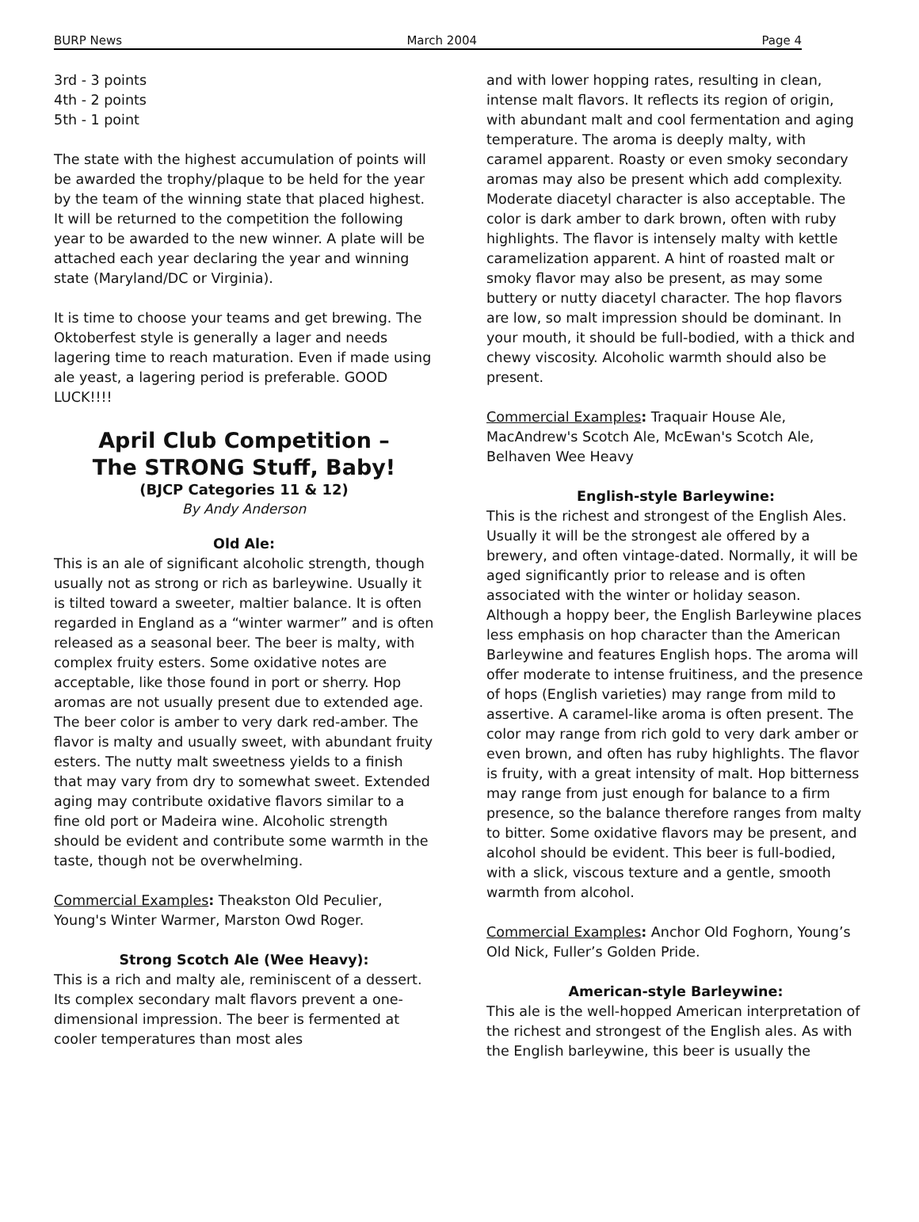BURP News March 2004 Page 4
3rd - 3 points
4th - 2 points
5th - 1 point
The state with the highest accumulation of points will be awarded the trophy/plaque to be held for the year by the team of the winning state that placed highest. It will be returned to the competition the following year to be awarded to the new winner. A plate will be attached each year declaring the year and winning state (Maryland/DC or Virginia).
It is time to choose your teams and get brewing. The Oktoberfest style is generally a lager and needs lagering time to reach maturation. Even if made using ale yeast, a lagering period is preferable. GOOD LUCK!!!!
April Club Competition –
The STRONG Stuff, Baby!
(BJCP Categories 11 & 12)
By Andy Anderson
Old Ale:
This is an ale of significant alcoholic strength, though usually not as strong or rich as barleywine. Usually it is tilted toward a sweeter, maltier balance. It is often regarded in England as a “winter warmer” and is often released as a seasonal beer. The beer is malty, with complex fruity esters. Some oxidative notes are acceptable, like those found in port or sherry. Hop aromas are not usually present due to extended age. The beer color is amber to very dark red-amber. The flavor is malty and usually sweet, with abundant fruity esters. The nutty malt sweetness yields to a finish that may vary from dry to somewhat sweet. Extended aging may contribute oxidative flavors similar to a fine old port or Madeira wine. Alcoholic strength should be evident and contribute some warmth in the taste, though not be overwhelming.
Commercial Examples: Theakston Old Peculier, Young's Winter Warmer, Marston Owd Roger.
Strong Scotch Ale (Wee Heavy):
This is a rich and malty ale, reminiscent of a dessert. Its complex secondary malt flavors prevent a one-dimensional impression. The beer is fermented at cooler temperatures than most ales
and with lower hopping rates, resulting in clean, intense malt flavors. It reflects its region of origin, with abundant malt and cool fermentation and aging temperature. The aroma is deeply malty, with caramel apparent. Roasty or even smoky secondary aromas may also be present which add complexity. Moderate diacetyl character is also acceptable. The color is dark amber to dark brown, often with ruby highlights. The flavor is intensely malty with kettle caramelization apparent. A hint of roasted malt or smoky flavor may also be present, as may some buttery or nutty diacetyl character. The hop flavors are low, so malt impression should be dominant. In your mouth, it should be full-bodied, with a thick and chewy viscosity. Alcoholic warmth should also be present.
Commercial Examples: Traquair House Ale, MacAndrew's Scotch Ale, McEwan's Scotch Ale, Belhaven Wee Heavy
English-style Barleywine:
This is the richest and strongest of the English Ales. Usually it will be the strongest ale offered by a brewery, and often vintage-dated. Normally, it will be aged significantly prior to release and is often associated with the winter or holiday season. Although a hoppy beer, the English Barleywine places less emphasis on hop character than the American Barleywine and features English hops. The aroma will offer moderate to intense fruitiness, and the presence of hops (English varieties) may range from mild to assertive. A caramel-like aroma is often present. The color may range from rich gold to very dark amber or even brown, and often has ruby highlights. The flavor is fruity, with a great intensity of malt. Hop bitterness may range from just enough for balance to a firm presence, so the balance therefore ranges from malty to bitter. Some oxidative flavors may be present, and alcohol should be evident. This beer is full-bodied, with a slick, viscous texture and a gentle, smooth warmth from alcohol.
Commercial Examples: Anchor Old Foghorn, Young’s Old Nick, Fuller’s Golden Pride.
American-style Barleywine:
This ale is the well-hopped American interpretation of the richest and strongest of the English ales. As with the English barleywine, this beer is usually the